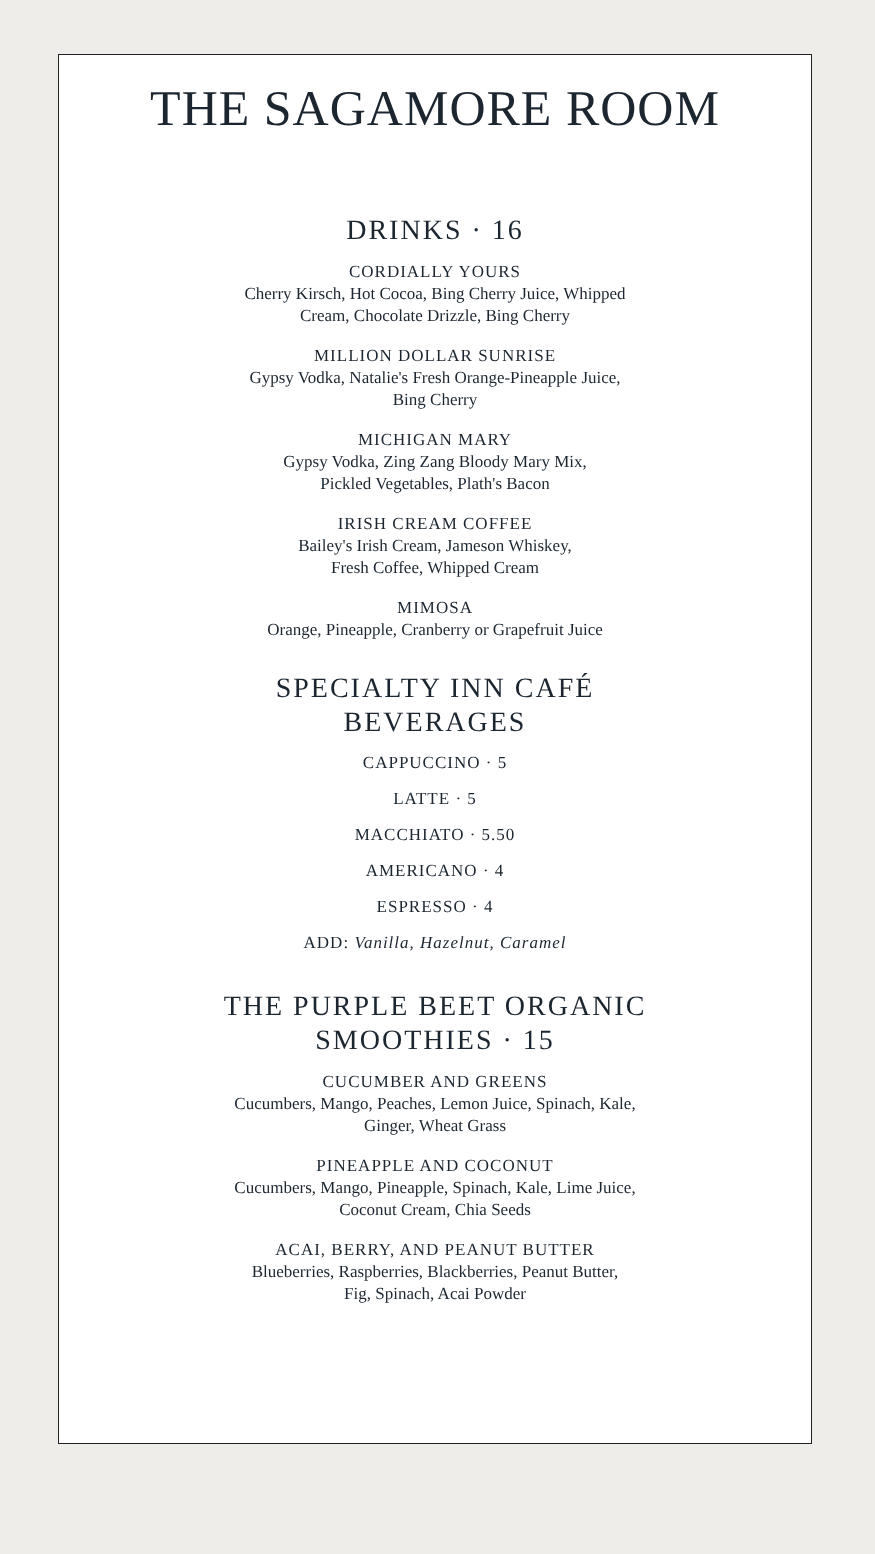THE SAGAMORE ROOM
DRINKS · 16
CORDIALLY YOURS
Cherry Kirsch, Hot Cocoa, Bing Cherry Juice, Whipped
Cream, Chocolate Drizzle, Bing Cherry
MILLION DOLLAR SUNRISE
Gypsy Vodka, Natalie's Fresh Orange-Pineapple Juice,
Bing Cherry
MICHIGAN MARY
Gypsy Vodka, Zing Zang Bloody Mary Mix,
Pickled Vegetables, Plath's Bacon
IRISH CREAM COFFEE
Bailey's Irish Cream, Jameson Whiskey,
Fresh Coffee, Whipped Cream
MIMOSA
Orange, Pineapple, Cranberry or Grapefruit Juice
SPECIALTY INN CAFÉ
BEVERAGES
CAPPUCCINO · 5
LATTE · 5
MACCHIATO · 5.50
AMERICANO · 4
ESPRESSO · 4
ADD: Vanilla, Hazelnut, Caramel
THE PURPLE BEET ORGANIC
SMOOTHIES · 15
CUCUMBER AND GREENS
Cucumbers, Mango, Peaches, Lemon Juice, Spinach, Kale,
Ginger, Wheat Grass
PINEAPPLE AND COCONUT
Cucumbers, Mango, Pineapple, Spinach, Kale, Lime Juice,
Coconut Cream, Chia Seeds
ACAI, BERRY, AND PEANUT BUTTER
Blueberries, Raspberries, Blackberries, Peanut Butter,
Fig, Spinach, Acai Powder